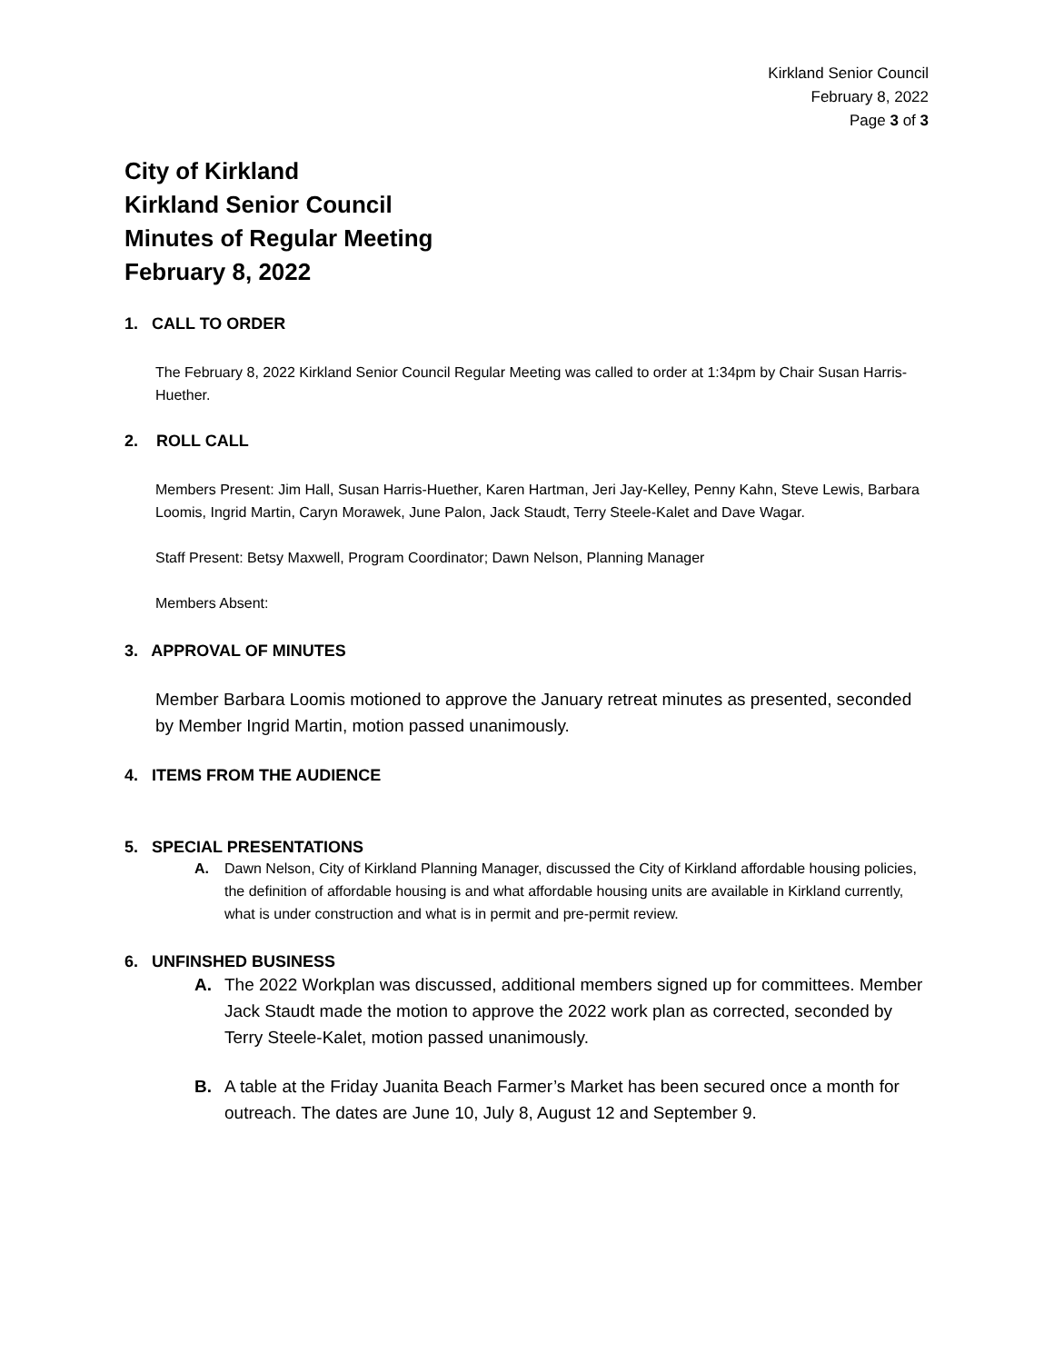Kirkland Senior Council
February 8, 2022
Page 3 of 3
City of Kirkland
Kirkland Senior Council
Minutes of Regular Meeting
February 8, 2022
1. CALL TO ORDER
The February 8, 2022 Kirkland Senior Council Regular Meeting was called to order at 1:34pm by Chair Susan Harris-Huether.
2. ROLL CALL
Members Present: Jim Hall, Susan Harris-Huether, Karen Hartman, Jeri Jay-Kelley, Penny Kahn, Steve Lewis, Barbara Loomis, Ingrid Martin, Caryn Morawek, June Palon, Jack Staudt, Terry Steele-Kalet and Dave Wagar.
Staff Present: Betsy Maxwell, Program Coordinator; Dawn Nelson, Planning Manager
Members Absent:
3. APPROVAL OF MINUTES
Member Barbara Loomis motioned to approve the January retreat minutes as presented, seconded by Member Ingrid Martin, motion passed unanimously.
4. ITEMS FROM THE AUDIENCE
5. SPECIAL PRESENTATIONS
A. Dawn Nelson, City of Kirkland Planning Manager, discussed the City of Kirkland affordable housing policies, the definition of affordable housing is and what affordable housing units are available in Kirkland currently, what is under construction and what is in permit and pre-permit review.
6. UNFINSHED BUSINESS
A. The 2022 Workplan was discussed, additional members signed up for committees. Member Jack Staudt made the motion to approve the 2022 work plan as corrected, seconded by Terry Steele-Kalet, motion passed unanimously.
B. A table at the Friday Juanita Beach Farmer’s Market has been secured once a month for outreach. The dates are June 10, July 8, August 12 and September 9.